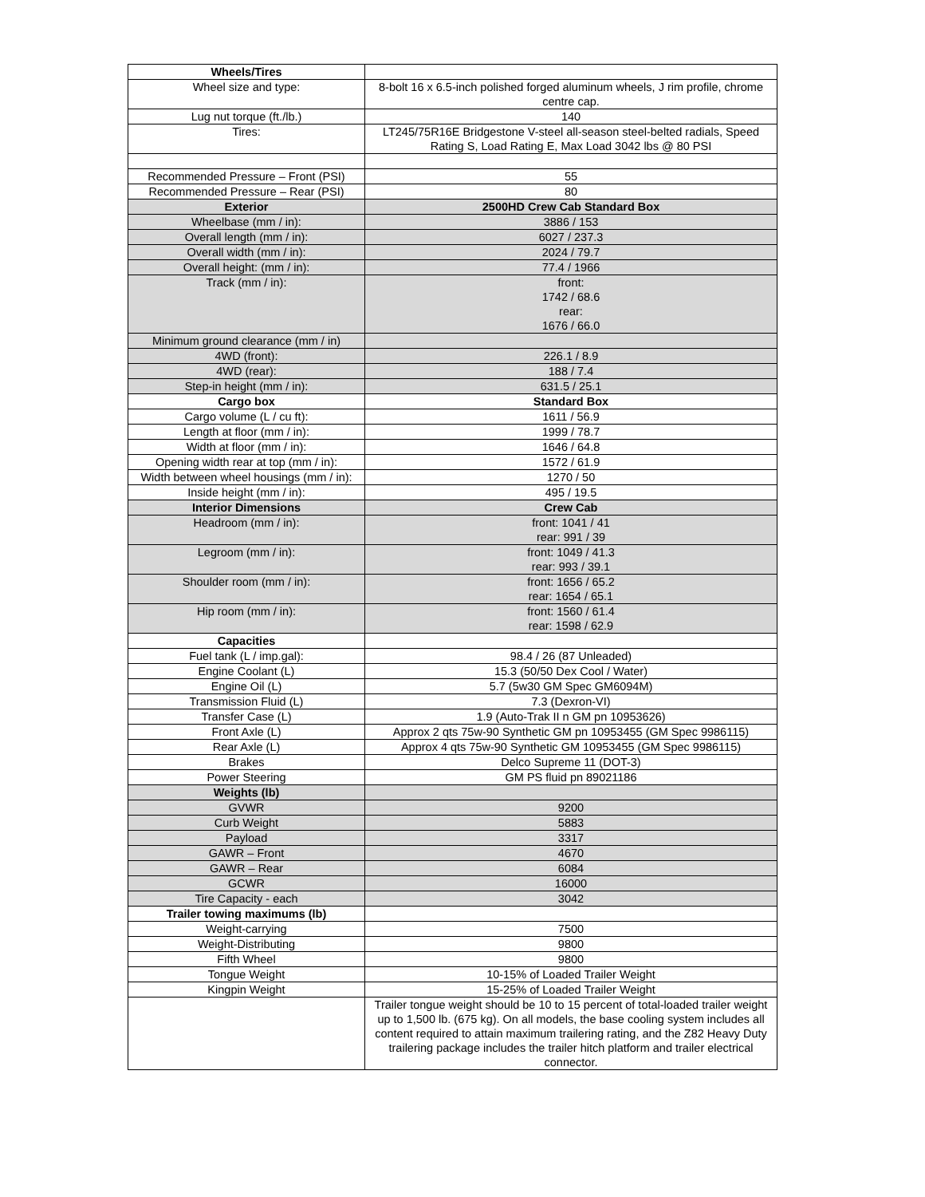| Wheels/Tires | |
| Wheel size and type: | 8-bolt 16 x 6.5-inch polished forged aluminum wheels, J rim profile, chrome centre cap. |
| Lug nut torque (ft./lb.) | 140 |
| Tires: | LT245/75R16E Bridgestone V-steel all-season steel-belted radials, Speed Rating S, Load Rating E, Max Load 3042 lbs @ 80 PSI |
| Recommended Pressure – Front (PSI) | 55 |
| Recommended Pressure – Rear (PSI) | 80 |
| Exterior | 2500HD Crew Cab Standard Box |
| Wheelbase (mm / in): | 3886 / 153 |
| Overall length (mm / in): | 6027 / 237.3 |
| Overall width (mm / in): | 2024 / 79.7 |
| Overall height: (mm / in): | 77.4 / 1966 |
| Track (mm / in): | front: 1742 / 68.6 rear: 1676 / 66.0 |
| Minimum ground clearance (mm / in) | |
| 4WD (front): | 226.1 / 8.9 |
| 4WD (rear): | 188 / 7.4 |
| Step-in height (mm / in): | 631.5 / 25.1 |
| Cargo box | Standard Box |
| Cargo volume (L / cu ft): | 1611 / 56.9 |
| Length at floor (mm / in): | 1999 / 78.7 |
| Width at floor (mm / in): | 1646 / 64.8 |
| Opening width rear at top (mm / in): | 1572 / 61.9 |
| Width between wheel housings (mm / in): | 1270 / 50 |
| Inside height (mm / in): | 495 / 19.5 |
| Interior Dimensions | Crew Cab |
| Headroom (mm / in): | front: 1041 / 41 rear: 991 / 39 |
| Legroom (mm / in): | front: 1049 / 41.3 rear: 993 / 39.1 |
| Shoulder room (mm / in): | front: 1656 / 65.2 rear: 1654 / 65.1 |
| Hip room (mm / in): | front: 1560 / 61.4 rear: 1598 / 62.9 |
| Capacities | |
| Fuel tank (L / imp.gal): | 98.4 / 26 (87 Unleaded) |
| Engine Coolant (L) | 15.3 (50/50 Dex Cool / Water) |
| Engine Oil (L) | 5.7 (5w30 GM Spec GM6094M) |
| Transmission Fluid (L) | 7.3 (Dexron-VI) |
| Transfer Case (L) | 1.9 (Auto-Trak II n GM pn 10953626) |
| Front Axle (L) | Approx 2 qts 75w-90 Synthetic GM pn 10953455 (GM Spec 9986115) |
| Rear Axle (L) | Approx 4 qts 75w-90 Synthetic GM 10953455 (GM Spec 9986115) |
| Brakes | Delco Supreme 11 (DOT-3) |
| Power Steering | GM PS fluid pn 89021186 |
| Weights (lb) | |
| GVWR | 9200 |
| Curb Weight | 5883 |
| Payload | 3317 |
| GAWR – Front | 4670 |
| GAWR – Rear | 6084 |
| GCWR | 16000 |
| Tire Capacity - each | 3042 |
| Trailer towing maximums (lb) | |
| Weight-carrying | 7500 |
| Weight-Distributing | 9800 |
| Fifth Wheel | 9800 |
| Tongue Weight | 10-15% of Loaded Trailer Weight |
| Kingpin Weight | 15-25% of Loaded Trailer Weight |
| | Trailer tongue weight should be 10 to 15 percent of total-loaded trailer weight up to 1,500 lb. (675 kg). On all models, the base cooling system includes all content required to attain maximum trailering rating, and the Z82 Heavy Duty trailering package includes the trailer hitch platform and trailer electrical connector. |